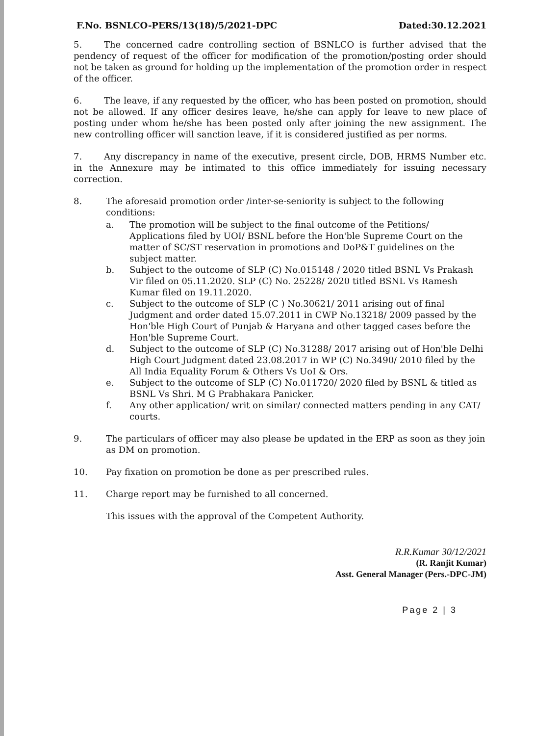F.No. BSNLCO-PERS/13(18)/5/2021-DPC Dated:30.12.2021
5. The concerned cadre controlling section of BSNLCO is further advised that the pendency of request of the officer for modification of the promotion/posting order should not be taken as ground for holding up the implementation of the promotion order in respect of the officer.
6. The leave, if any requested by the officer, who has been posted on promotion, should not be allowed. If any officer desires leave, he/she can apply for leave to new place of posting under whom he/she has been posted only after joining the new assignment. The new controlling officer will sanction leave, if it is considered justified as per norms.
7. Any discrepancy in name of the executive, present circle, DOB, HRMS Number etc. in the Annexure may be intimated to this office immediately for issuing necessary correction.
8. The aforesaid promotion order /inter-se-seniority is subject to the following conditions:
a. The promotion will be subject to the final outcome of the Petitions/ Applications filed by UOI/ BSNL before the Hon'ble Supreme Court on the matter of SC/ST reservation in promotions and DoP&T guidelines on the subject matter.
b. Subject to the outcome of SLP (C) No.015148 / 2020 titled BSNL Vs Prakash Vir filed on 05.11.2020. SLP (C) No. 25228/ 2020 titled BSNL Vs Ramesh Kumar filed on 19.11.2020.
c. Subject to the outcome of SLP (C ) No.30621/ 2011 arising out of final Judgment and order dated 15.07.2011 in CWP No.13218/ 2009 passed by the Hon'ble High Court of Punjab & Haryana and other tagged cases before the Hon'ble Supreme Court.
d. Subject to the outcome of SLP (C) No.31288/ 2017 arising out of Hon'ble Delhi High Court Judgment dated 23.08.2017 in WP (C) No.3490/ 2010 filed by the All India Equality Forum & Others Vs UoI & Ors.
e. Subject to the outcome of SLP (C) No.011720/ 2020 filed by BSNL & titled as BSNL Vs Shri. M G Prabhakara Panicker.
f. Any other application/ writ on similar/ connected matters pending in any CAT/ courts.
9. The particulars of officer may also please be updated in the ERP as soon as they join as DM on promotion.
10. Pay fixation on promotion be done as per prescribed rules.
11. Charge report may be furnished to all concerned.
This issues with the approval of the Competent Authority.
R.R.Kumar 30/12/2021
(R. Ranjit Kumar)
Asst. General Manager (Pers.-DPC-JM)
Page 2 | 3